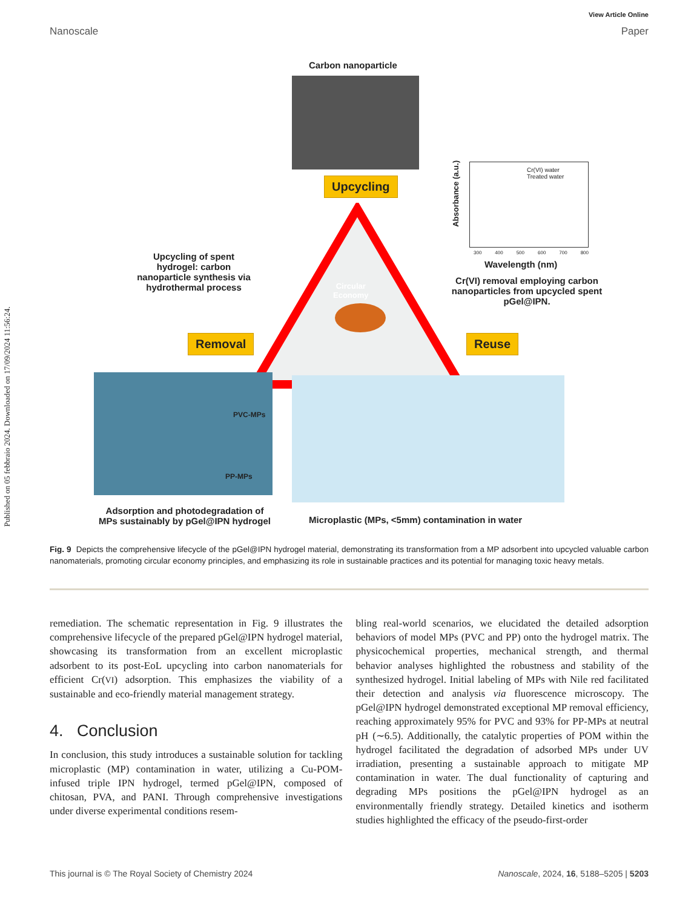Published on 05 febbraio 2024. Downloaded on 17/09/2024 11:56:24.
View Article Online
Nanoscale Paper
Carbon nanoparticle
Circular
Economy
Upcycling
Removal Reuse
Upcycling of spent hydrogel: carbon nanoparticle synthesis via hydrothermal process
Cr(VI) water
Treated water
Absorbance (a.u.)
300 400 500 600 700 800
Wavelength (nm)
Cr(VI) removal employing carbon nanoparticles from upcycled spent pGel@IPN.
PVC-MPs
PP-MPs
Adsorption and photodegradation of MPs sustainably by pGel@IPN hydrogel
Microplastic (MPs, <5mm) contamination in water
Fig. 9 Depicts the comprehensive lifecycle of the pGel@IPN hydrogel material, demonstrating its transformation from a MP adsorbent into upcycled valuable carbon nanomaterials, promoting circular economy principles, and emphasizing its role in sustainable practices and its potential for managing toxic heavy metals.
remediation. The schematic representation in Fig. 9 illustrates the comprehensive lifecycle of the prepared pGel@IPN hydrogel material, showcasing its transformation from an excellent microplastic adsorbent to its post-EoL upcycling into carbon nanomaterials for efficient Cr(VI) adsorption. This emphasizes the viability of a sustainable and eco-friendly material management strategy.
4. Conclusion
In conclusion, this study introduces a sustainable solution for tackling microplastic (MP) contamination in water, utilizing a Cu-POM-infused triple IPN hydrogel, termed pGel@IPN, composed of chitosan, PVA, and PANI. Through comprehensive investigations under diverse experimental conditions resem-
bling real-world scenarios, we elucidated the detailed adsorption behaviors of model MPs (PVC and PP) onto the hydrogel matrix. The physicochemical properties, mechanical strength, and thermal behavior analyses highlighted the robustness and stability of the synthesized hydrogel. Initial labeling of MPs with Nile red facilitated their detection and analysis via fluorescence microscopy. The pGel@IPN hydrogel demonstrated exceptional MP removal efficiency, reaching approximately 95% for PVC and 93% for PP-MPs at neutral pH (∼6.5). Additionally, the catalytic properties of POM within the hydrogel facilitated the degradation of adsorbed MPs under UV irradiation, presenting a sustainable approach to mitigate MP contamination in water. The dual functionality of capturing and degrading MPs positions the pGel@IPN hydrogel as an environmentally friendly strategy. Detailed kinetics and isotherm studies highlighted the efficacy of the pseudo-first-order
This journal is © The Royal Society of Chemistry 2024 Nanoscale, 2024, 16, 5188–5205 | 5203